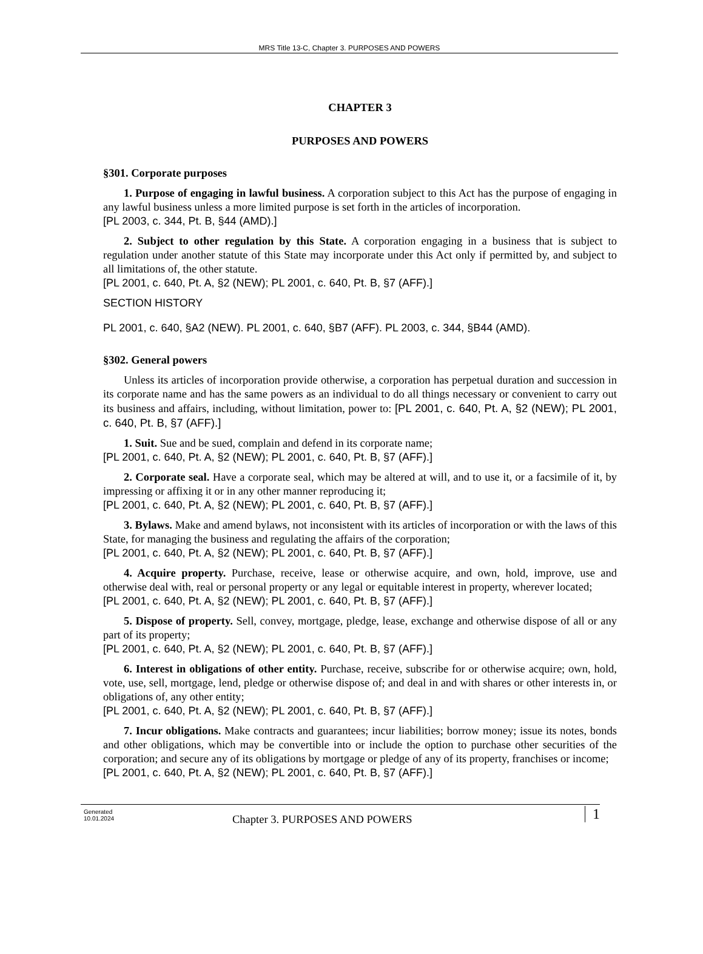MRS Title 13-C, Chapter 3. PURPOSES AND POWERS
CHAPTER 3
PURPOSES AND POWERS
§301. Corporate purposes
1. Purpose of engaging in lawful business. A corporation subject to this Act has the purpose of engaging in any lawful business unless a more limited purpose is set forth in the articles of incorporation.
[PL 2003, c. 344, Pt. B, §44 (AMD).]
2. Subject to other regulation by this State. A corporation engaging in a business that is subject to regulation under another statute of this State may incorporate under this Act only if permitted by, and subject to all limitations of, the other statute.
[PL 2001, c. 640, Pt. A, §2 (NEW); PL 2001, c. 640, Pt. B, §7 (AFF).]
SECTION HISTORY
PL 2001, c. 640, §A2 (NEW). PL 2001, c. 640, §B7 (AFF). PL 2003, c. 344, §B44 (AMD).
§302. General powers
Unless its articles of incorporation provide otherwise, a corporation has perpetual duration and succession in its corporate name and has the same powers as an individual to do all things necessary or convenient to carry out its business and affairs, including, without limitation, power to: [PL 2001, c. 640, Pt. A, §2 (NEW); PL 2001, c. 640, Pt. B, §7 (AFF).]
1. Suit. Sue and be sued, complain and defend in its corporate name;
[PL 2001, c. 640, Pt. A, §2 (NEW); PL 2001, c. 640, Pt. B, §7 (AFF).]
2. Corporate seal. Have a corporate seal, which may be altered at will, and to use it, or a facsimile of it, by impressing or affixing it or in any other manner reproducing it;
[PL 2001, c. 640, Pt. A, §2 (NEW); PL 2001, c. 640, Pt. B, §7 (AFF).]
3. Bylaws. Make and amend bylaws, not inconsistent with its articles of incorporation or with the laws of this State, for managing the business and regulating the affairs of the corporation;
[PL 2001, c. 640, Pt. A, §2 (NEW); PL 2001, c. 640, Pt. B, §7 (AFF).]
4. Acquire property. Purchase, receive, lease or otherwise acquire, and own, hold, improve, use and otherwise deal with, real or personal property or any legal or equitable interest in property, wherever located;
[PL 2001, c. 640, Pt. A, §2 (NEW); PL 2001, c. 640, Pt. B, §7 (AFF).]
5. Dispose of property. Sell, convey, mortgage, pledge, lease, exchange and otherwise dispose of all or any part of its property;
[PL 2001, c. 640, Pt. A, §2 (NEW); PL 2001, c. 640, Pt. B, §7 (AFF).]
6. Interest in obligations of other entity. Purchase, receive, subscribe for or otherwise acquire; own, hold, vote, use, sell, mortgage, lend, pledge or otherwise dispose of; and deal in and with shares or other interests in, or obligations of, any other entity;
[PL 2001, c. 640, Pt. A, §2 (NEW); PL 2001, c. 640, Pt. B, §7 (AFF).]
7. Incur obligations. Make contracts and guarantees; incur liabilities; borrow money; issue its notes, bonds and other obligations, which may be convertible into or include the option to purchase other securities of the corporation; and secure any of its obligations by mortgage or pledge of any of its property, franchises or income;
[PL 2001, c. 640, Pt. A, §2 (NEW); PL 2001, c. 640, Pt. B, §7 (AFF).]
Generated
10.01.2024
Chapter 3. PURPOSES AND POWERS 1